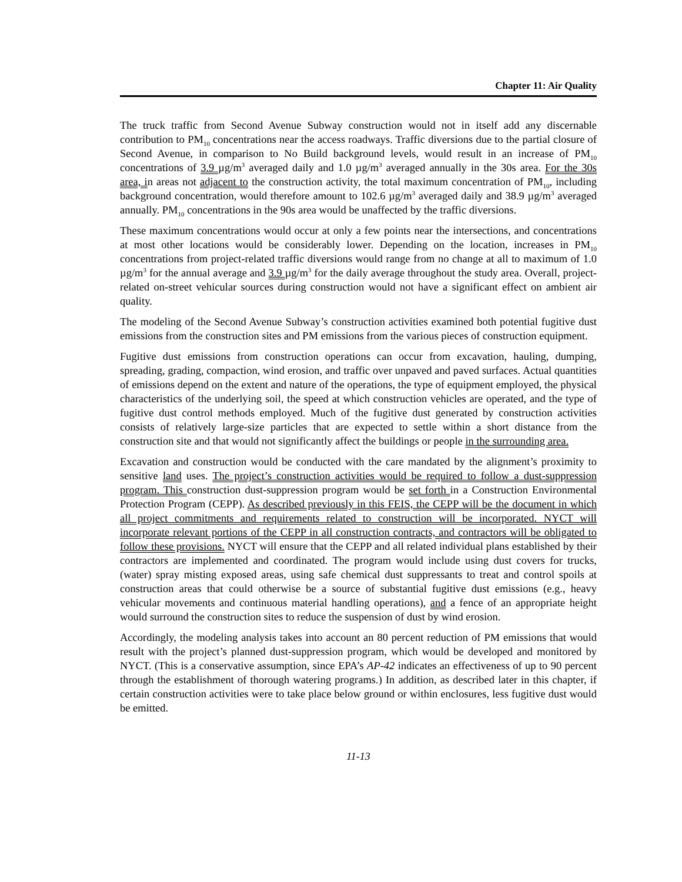Chapter 11: Air Quality
The truck traffic from Second Avenue Subway construction would not in itself add any discernable contribution to PM<sub>10</sub> concentrations near the access roadways. Traffic diversions due to the partial closure of Second Avenue, in comparison to No Build background levels, would result in an increase of PM<sub>10</sub> concentrations of 3.9 µg/m<sup>3</sup> averaged daily and 1.0 µg/m<sup>3</sup> averaged annually in the 30s area. For the 30s area, in areas not adjacent to the construction activity, the total maximum concentration of PM<sub>10</sub>, including background concentration, would therefore amount to 102.6 µg/m<sup>3</sup> averaged daily and 38.9 µg/m<sup>3</sup> averaged annually. PM<sub>10</sub> concentrations in the 90s area would be unaffected by the traffic diversions.
These maximum concentrations would occur at only a few points near the intersections, and concentrations at most other locations would be considerably lower. Depending on the location, increases in PM<sub>10</sub> concentrations from project-related traffic diversions would range from no change at all to maximum of 1.0 µg/m<sup>3</sup> for the annual average and 3.9 µg/m<sup>3</sup> for the daily average throughout the study area. Overall, project-related on-street vehicular sources during construction would not have a significant effect on ambient air quality.
The modeling of the Second Avenue Subway’s construction activities examined both potential fugitive dust emissions from the construction sites and PM emissions from the various pieces of construction equipment.
Fugitive dust emissions from construction operations can occur from excavation, hauling, dumping, spreading, grading, compaction, wind erosion, and traffic over unpaved and paved surfaces. Actual quantities of emissions depend on the extent and nature of the operations, the type of equipment employed, the physical characteristics of the underlying soil, the speed at which construction vehicles are operated, and the type of fugitive dust control methods employed. Much of the fugitive dust generated by construction activities consists of relatively large-size particles that are expected to settle within a short distance from the construction site and that would not significantly affect the buildings or people in the surrounding area.
Excavation and construction would be conducted with the care mandated by the alignment’s proximity to sensitive land uses. The project’s construction activities would be required to follow a dust-suppression program. This construction dust-suppression program would be set forth in a Construction Environmental Protection Program (CEPP). As described previously in this FEIS, the CEPP will be the document in which all project commitments and requirements related to construction will be incorporated. NYCT will incorporate relevant portions of the CEPP in all construction contracts, and contractors will be obligated to follow these provisions. NYCT will ensure that the CEPP and all related individual plans established by their contractors are implemented and coordinated. The program would include using dust covers for trucks, (water) spray misting exposed areas, using safe chemical dust suppressants to treat and control spoils at construction areas that could otherwise be a source of substantial fugitive dust emissions (e.g., heavy vehicular movements and continuous material handling operations), and a fence of an appropriate height would surround the construction sites to reduce the suspension of dust by wind erosion.
Accordingly, the modeling analysis takes into account an 80 percent reduction of PM emissions that would result with the project’s planned dust-suppression program, which would be developed and monitored by NYCT. (This is a conservative assumption, since EPA’s AP-42 indicates an effectiveness of up to 90 percent through the establishment of thorough watering programs.) In addition, as described later in this chapter, if certain construction activities were to take place below ground or within enclosures, less fugitive dust would be emitted.
11-13